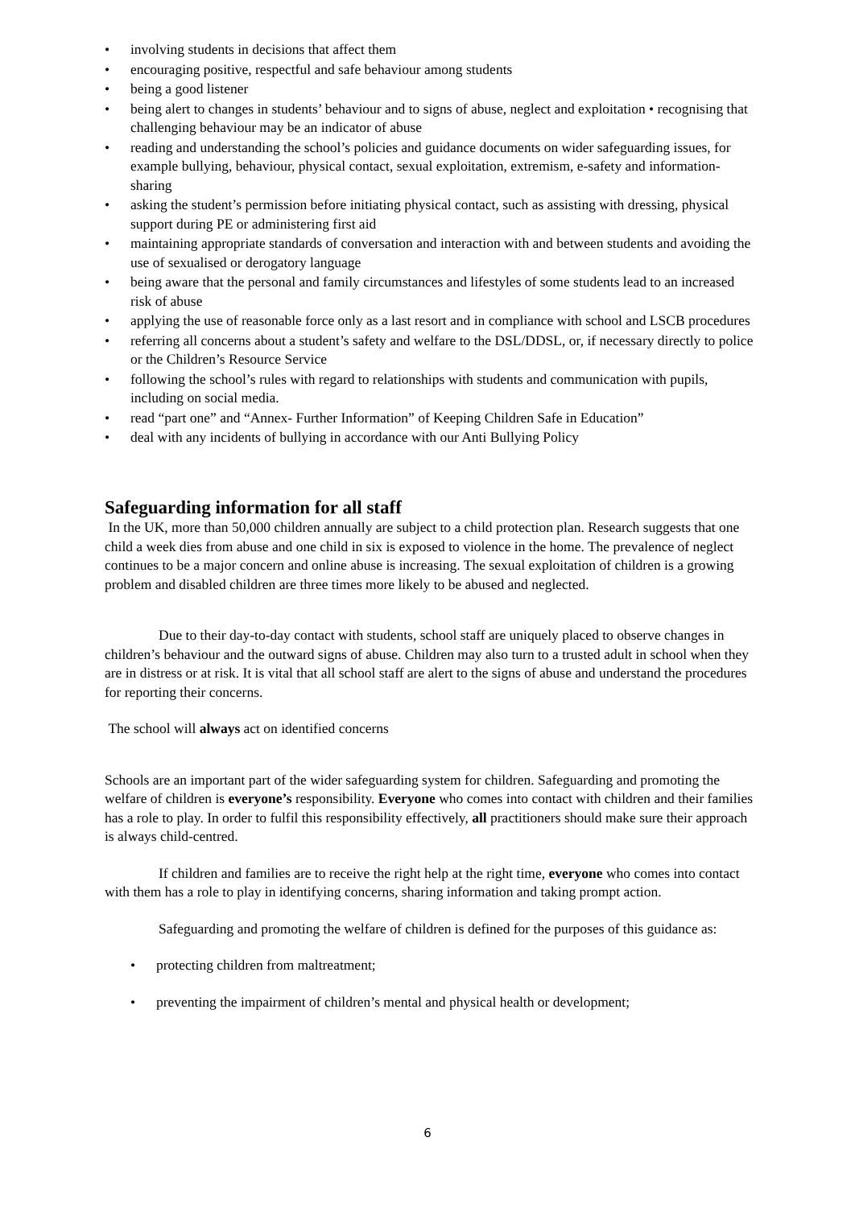• involving students in decisions that affect them
• encouraging positive, respectful and safe behaviour among students
• being a good listener
• being alert to changes in students’ behaviour and to signs of abuse, neglect and exploitation • recognising that challenging behaviour may be an indicator of abuse
• reading and understanding the school’s policies and guidance documents on wider safeguarding issues, for example bullying, behaviour, physical contact, sexual exploitation, extremism, e-safety and information-sharing
• asking the student’s permission before initiating physical contact, such as assisting with dressing, physical support during PE or administering first aid
• maintaining appropriate standards of conversation and interaction with and between students and avoiding the use of sexualised or derogatory language
• being aware that the personal and family circumstances and lifestyles of some students lead to an increased risk of abuse
• applying the use of reasonable force only as a last resort and in compliance with school and LSCB procedures
• referring all concerns about a student’s safety and welfare to the DSL/DDSL, or, if necessary directly to police or the Children’s Resource Service
• following the school’s rules with regard to relationships with students and communication with pupils, including on social media.
• read “part one” and “Annex- Further Information” of Keeping Children Safe in Education”
• deal with any incidents of bullying in accordance with our Anti Bullying Policy
Safeguarding information for all staff
In the UK, more than 50,000 children annually are subject to a child protection plan. Research suggests that one child a week dies from abuse and one child in six is exposed to violence in the home. The prevalence of neglect continues to be a major concern and online abuse is increasing. The sexual exploitation of children is a growing problem and disabled children are three times more likely to be abused and neglected.
Due to their day-to-day contact with students, school staff are uniquely placed to observe changes in children’s behaviour and the outward signs of abuse. Children may also turn to a trusted adult in school when they are in distress or at risk. It is vital that all school staff are alert to the signs of abuse and understand the procedures for reporting their concerns.
The school will always act on identified concerns
Schools are an important part of the wider safeguarding system for children. Safeguarding and promoting the welfare of children is everyone’s responsibility. Everyone who comes into contact with children and their families has a role to play. In order to fulfil this responsibility effectively, all practitioners should make sure their approach is always child-centred.
If children and families are to receive the right help at the right time, everyone who comes into contact with them has a role to play in identifying concerns, sharing information and taking prompt action.
Safeguarding and promoting the welfare of children is defined for the purposes of this guidance as:
• protecting children from maltreatment;
• preventing the impairment of children’s mental and physical health or development;
6